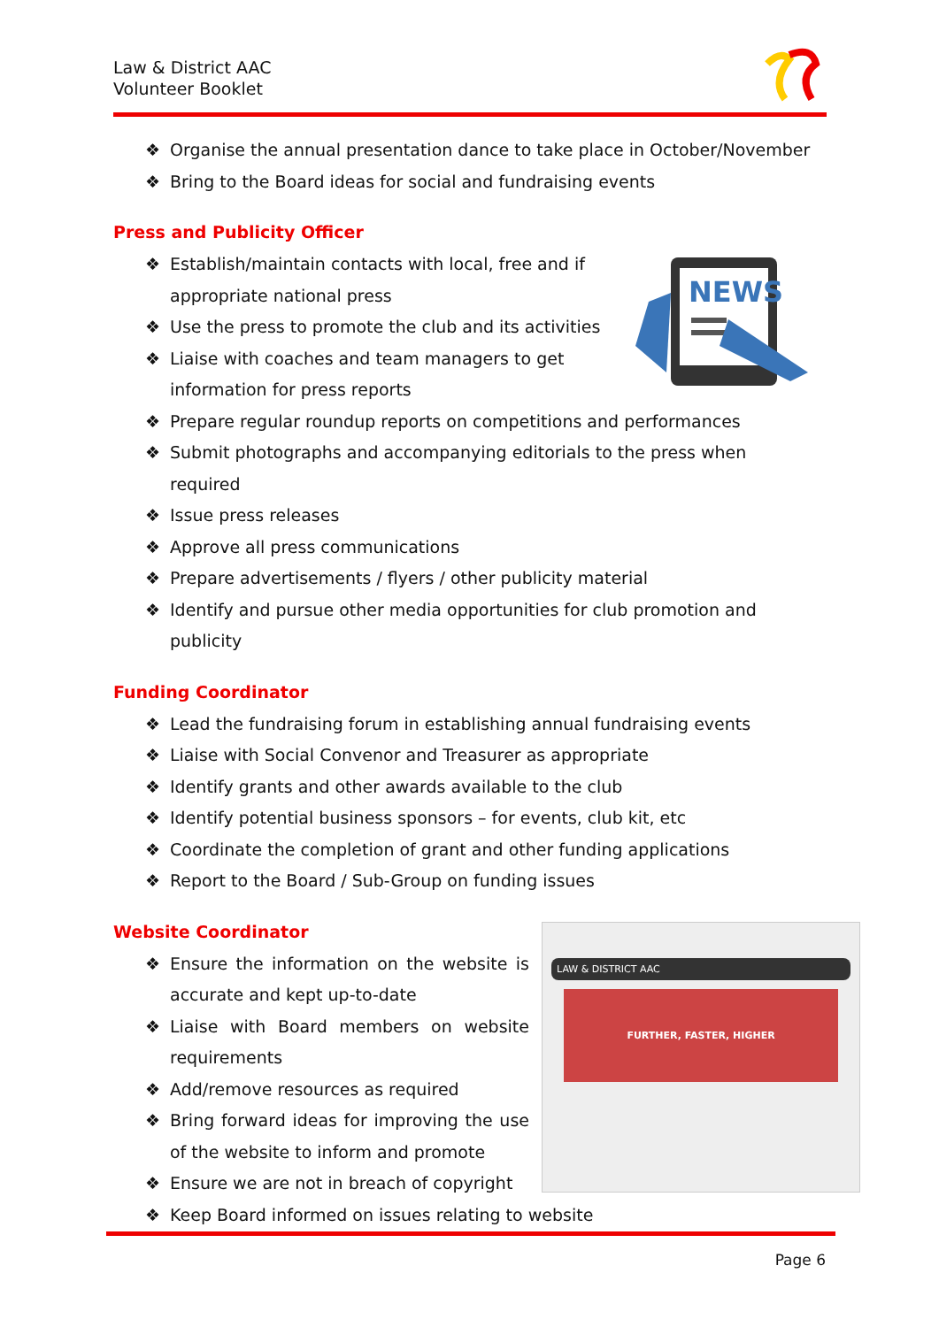Law & District AAC
Volunteer Booklet
❖ Organise the annual presentation dance to take place in October/November
❖ Bring to the Board ideas for social and fundraising events
Press and Publicity Officer
NEWS
❖ Establish/maintain contacts with local, free and if appropriate national press
❖ Use the press to promote the club and its activities
❖ Liaise with coaches and team managers to get information for press reports
❖ Prepare regular roundup reports on competitions and performances
❖ Submit photographs and accompanying editorials to the press when required
❖ Issue press releases
❖ Approve all press communications
❖ Prepare advertisements / flyers / other publicity material
❖ Identify and pursue other media opportunities for club promotion and publicity
Funding Coordinator
❖ Lead the fundraising forum in establishing annual fundraising events
❖ Liaise with Social Convenor and Treasurer as appropriate
❖ Identify grants and other awards available to the club
❖ Identify potential business sponsors – for events, club kit, etc
❖ Coordinate the completion of grant and other funding applications
❖ Report to the Board / Sub-Group on funding issues
Website Coordinator
LAW & DISTRICT AAC
FURTHER, FASTER, HIGHER
❖ Ensure the information on the website is accurate and kept up-to-date
❖ Liaise with Board members on website requirements
❖ Add/remove resources as required
❖ Bring forward ideas for improving the use of the website to inform and promote
❖ Ensure we are not in breach of copyright
❖ Keep Board informed on issues relating to website
Page 6